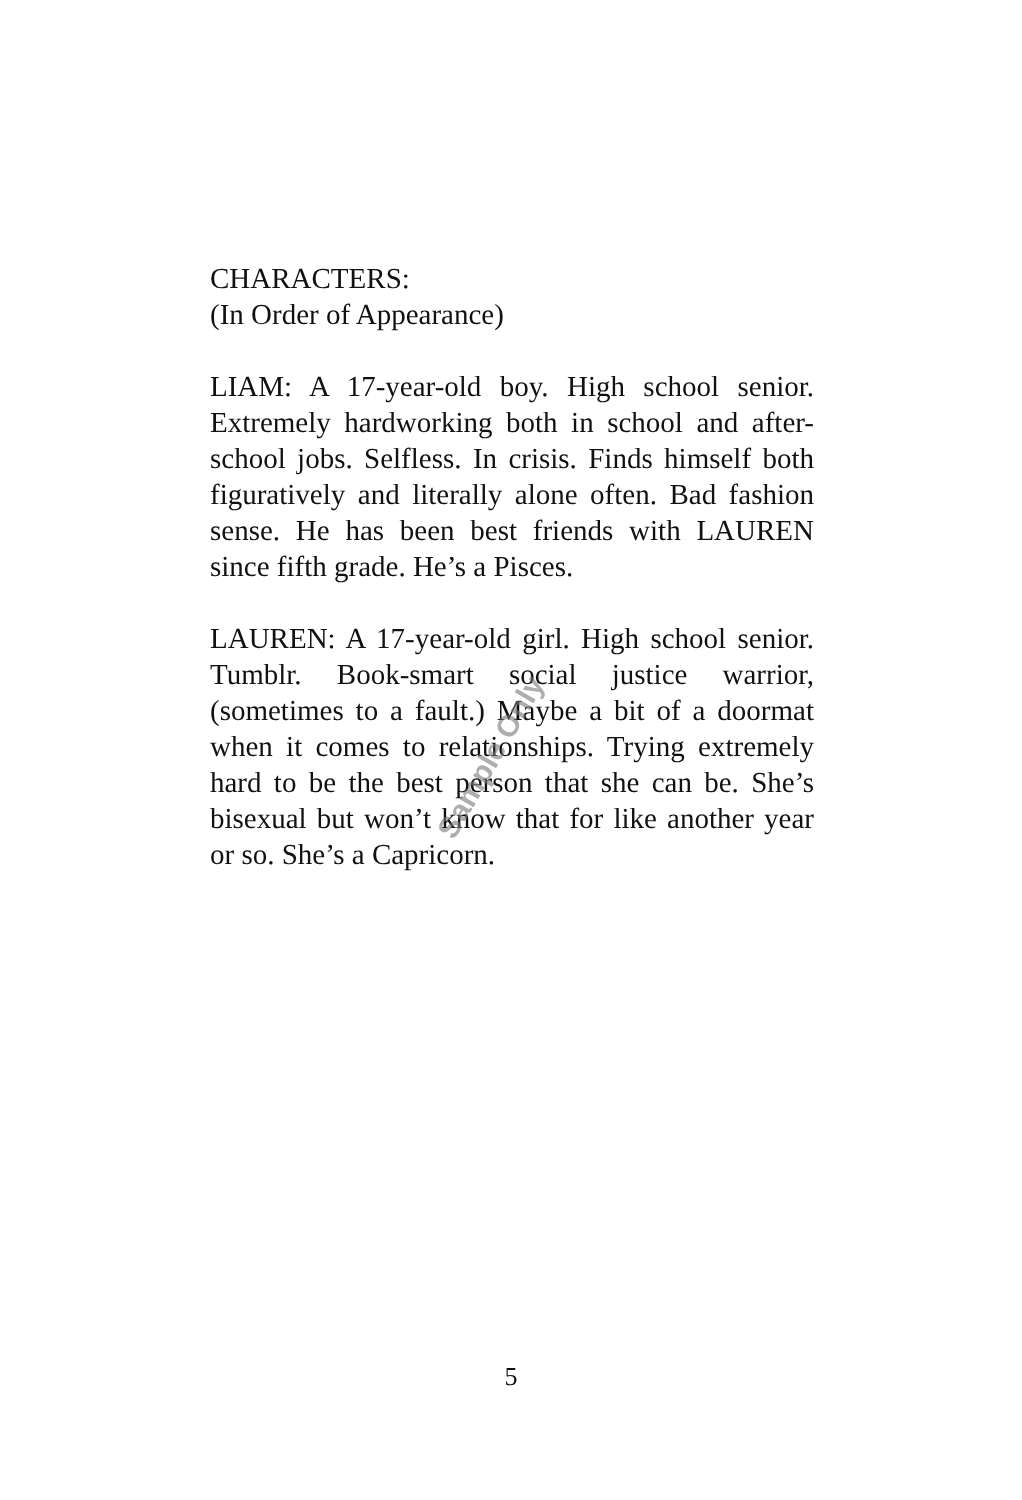CHARACTERS:
(In Order of Appearance)
LIAM: A 17-year-old boy. High school senior. Extremely hardworking both in school and after-school jobs. Selfless. In crisis. Finds himself both figuratively and literally alone often. Bad fashion sense. He has been best friends with LAUREN since fifth grade. He’s a Pisces.
LAUREN: A 17-year-old girl. High school senior. Tumblr. Book-smart social justice warrior, (sometimes to a fault.) Maybe a bit of a doormat when it comes to relationships. Trying extremely hard to be the best person that she can be. She’s bisexual but won’t know that for like another year or so. She’s a Capricorn.
Sample Only
5